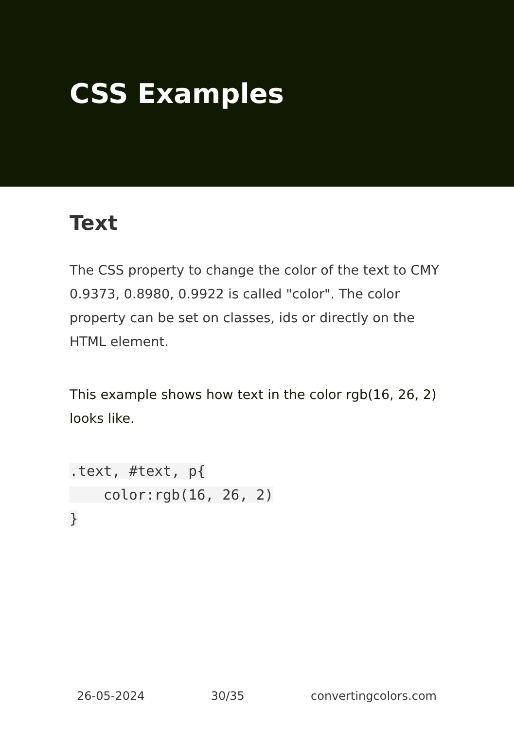CSS Examples
Text
The CSS property to change the color of the text to CMY 0.9373, 0.8980, 0.9922 is called "color". The color property can be set on classes, ids or directly on the HTML element.
This example shows how text in the color rgb(16, 26, 2) looks like.
.text, #text, p{
    color:rgb(16, 26, 2)
}
26-05-2024 30/35 convertingcolors.com